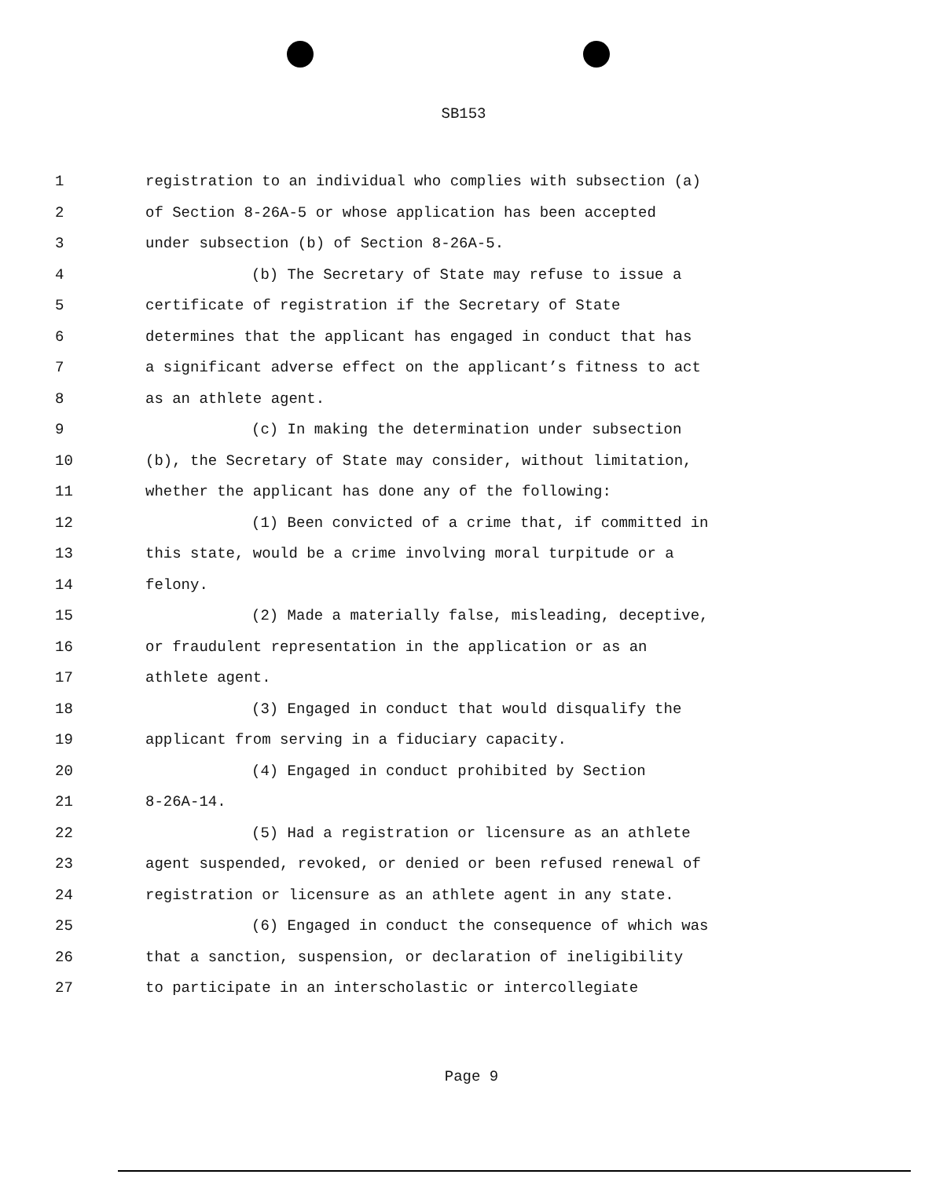SB153
1 registration to an individual who complies with subsection (a)
2 of Section 8-26A-5 or whose application has been accepted
3 under subsection (b) of Section 8-26A-5.
4 (b) The Secretary of State may refuse to issue a
5 certificate of registration if the Secretary of State
6 determines that the applicant has engaged in conduct that has
7 a significant adverse effect on the applicant’s fitness to act
8 as an athlete agent.
9 (c) In making the determination under subsection
10 (b), the Secretary of State may consider, without limitation,
11 whether the applicant has done any of the following:
12 (1) Been convicted of a crime that, if committed in
13 this state, would be a crime involving moral turpitude or a
14 felony.
15 (2) Made a materially false, misleading, deceptive,
16 or fraudulent representation in the application or as an
17 athlete agent.
18 (3) Engaged in conduct that would disqualify the
19 applicant from serving in a fiduciary capacity.
20 (4) Engaged in conduct prohibited by Section
21 8-26A-14.
22 (5) Had a registration or licensure as an athlete
23 agent suspended, revoked, or denied or been refused renewal of
24 registration or licensure as an athlete agent in any state.
25 (6) Engaged in conduct the consequence of which was
26 that a sanction, suspension, or declaration of ineligibility
27 to participate in an interscholastic or intercollegiate
Page 9